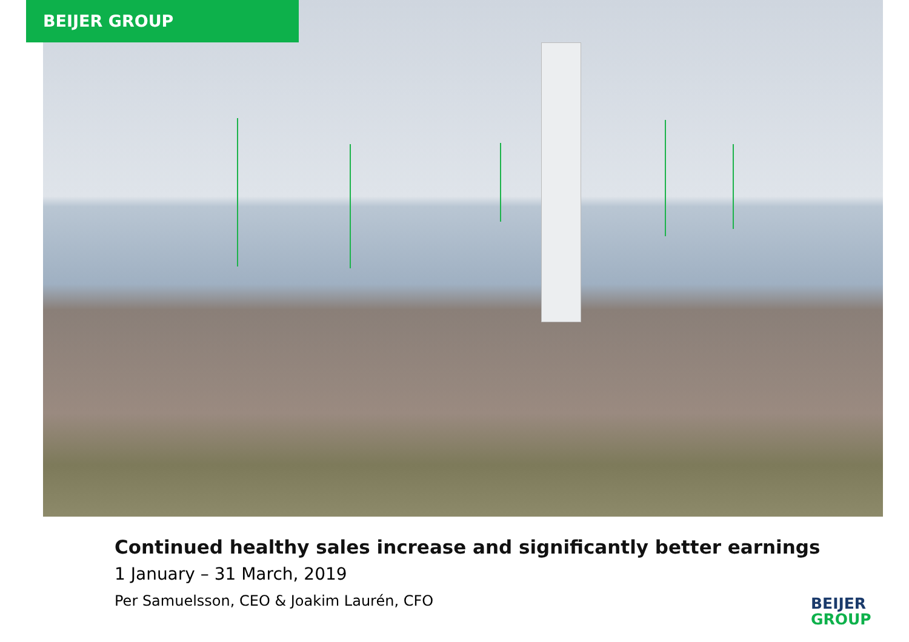BEIJER GROUP
Continued healthy sales increase and significantly better earnings
1 January – 31 March, 2019
Per Samuelsson, CEO & Joakim Laurén, CFO
BEIJER
GROUP